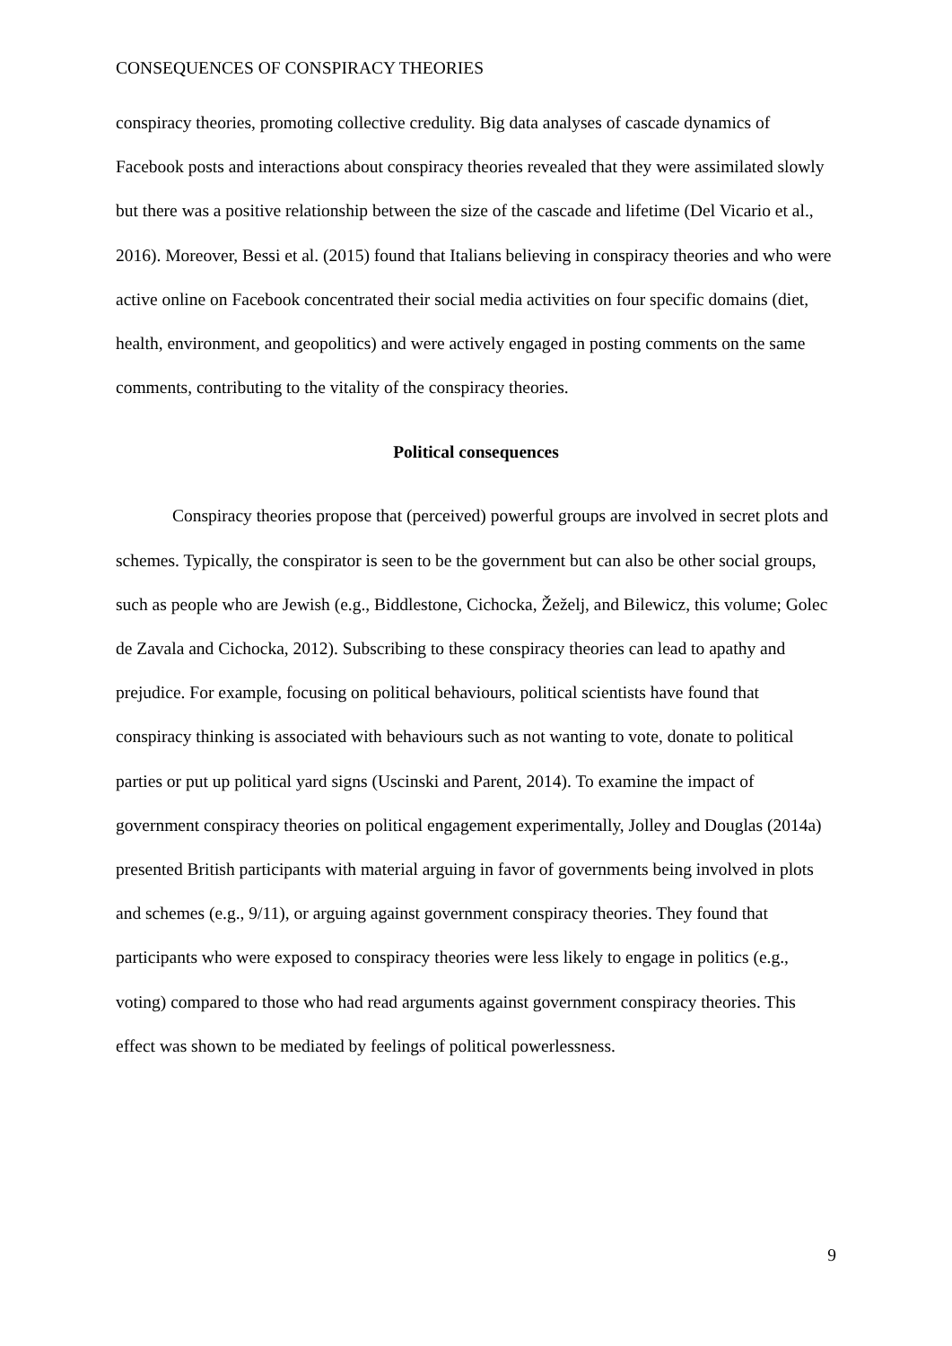CONSEQUENCES OF CONSPIRACY THEORIES
conspiracy theories, promoting collective credulity. Big data analyses of cascade dynamics of Facebook posts and interactions about conspiracy theories revealed that they were assimilated slowly but there was a positive relationship between the size of the cascade and lifetime (Del Vicario et al., 2016). Moreover, Bessi et al. (2015) found that Italians believing in conspiracy theories and who were active online on Facebook concentrated their social media activities on four specific domains (diet, health, environment, and geopolitics) and were actively engaged in posting comments on the same comments, contributing to the vitality of the conspiracy theories.
Political consequences
Conspiracy theories propose that (perceived) powerful groups are involved in secret plots and schemes. Typically, the conspirator is seen to be the government but can also be other social groups, such as people who are Jewish (e.g., Biddlestone, Cichocka, Žeželj, and Bilewicz, this volume; Golec de Zavala and Cichocka, 2012). Subscribing to these conspiracy theories can lead to apathy and prejudice. For example, focusing on political behaviours, political scientists have found that conspiracy thinking is associated with behaviours such as not wanting to vote, donate to political parties or put up political yard signs (Uscinski and Parent, 2014). To examine the impact of government conspiracy theories on political engagement experimentally, Jolley and Douglas (2014a) presented British participants with material arguing in favor of governments being involved in plots and schemes (e.g., 9/11), or arguing against government conspiracy theories. They found that participants who were exposed to conspiracy theories were less likely to engage in politics (e.g., voting) compared to those who had read arguments against government conspiracy theories. This effect was shown to be mediated by feelings of political powerlessness.
9